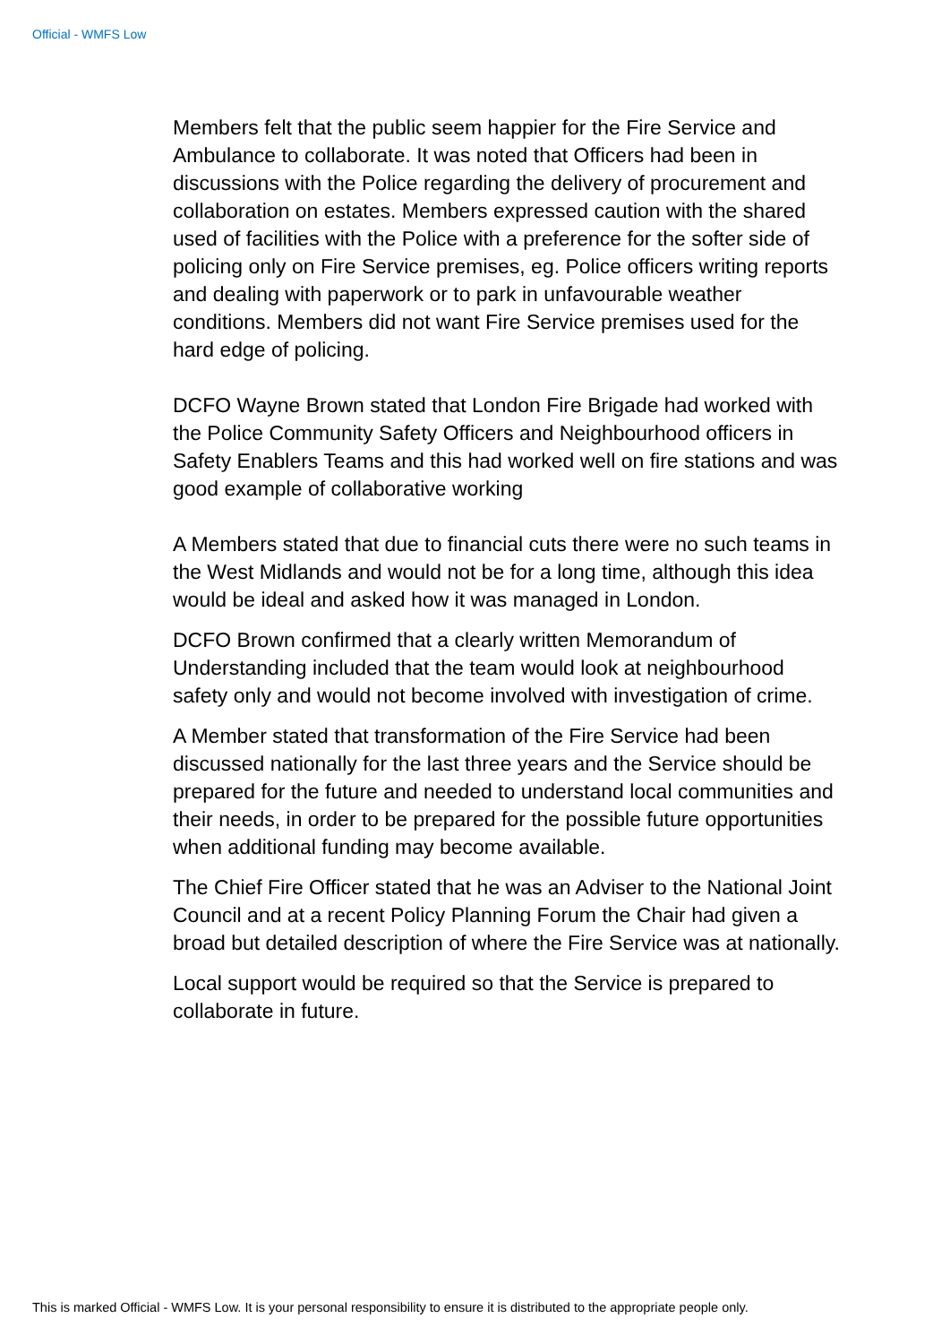Official - WMFS Low
Members felt that the public seem happier for the Fire Service and Ambulance to collaborate. It was noted that Officers had been in discussions with the Police regarding the delivery of procurement and collaboration on estates. Members expressed caution with the shared used of facilities with the Police with a preference for the softer side of policing only on Fire Service premises, eg. Police officers writing reports and dealing with paperwork or to park in unfavourable weather conditions. Members did not want Fire Service premises used for the hard edge of policing.
DCFO Wayne Brown stated that London Fire Brigade had worked with the Police Community Safety Officers and Neighbourhood officers in Safety Enablers Teams and this had worked well on fire stations and was good example of collaborative working
A Members stated that due to financial cuts there were no such teams in the West Midlands and would not be for a long time, although this idea would be ideal and asked how it was managed in London.
DCFO Brown confirmed that a clearly written Memorandum of Understanding included that the team would look at neighbourhood safety only and would not become involved with investigation of crime.
A Member stated that transformation of the Fire Service had been discussed nationally for the last three years and the Service should be prepared for the future and needed to understand local communities and their needs, in order to be prepared for the possible future opportunities when additional funding may become available.
The Chief Fire Officer stated that he was an Adviser to the National Joint Council and at a recent Policy Planning Forum the Chair had given a broad but detailed description of where the Fire Service was at nationally.
Local support would be required so that the Service is prepared to collaborate in future.
This is marked Official - WMFS Low. It is your personal responsibility to ensure it is distributed to the appropriate people only.